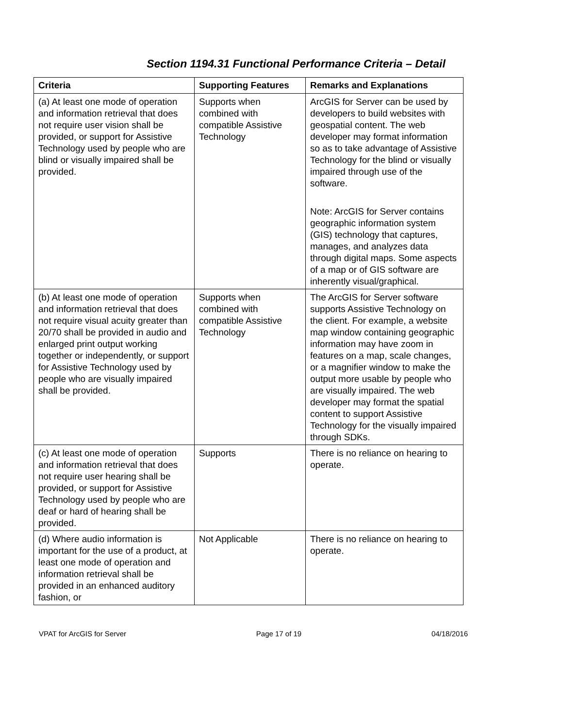Section 1194.31 Functional Performance Criteria – Detail
| Criteria | Supporting Features | Remarks and Explanations |
| --- | --- | --- |
| (a) At least one mode of operation and information retrieval that does not require user vision shall be provided, or support for Assistive Technology used by people who are blind or visually impaired shall be provided. | Supports when combined with compatible Assistive Technology | ArcGIS for Server can be used by developers to build websites with geospatial content. The web developer may format information so as to take advantage of Assistive Technology for the blind or visually impaired through use of the software. Note: ArcGIS for Server contains geographic information system (GIS) technology that captures, manages, and analyzes data through digital maps. Some aspects of a map or of GIS software are inherently visual/graphical. |
| (b) At least one mode of operation and information retrieval that does not require visual acuity greater than 20/70 shall be provided in audio and enlarged print output working together or independently, or support for Assistive Technology used by people who are visually impaired shall be provided. | Supports when combined with compatible Assistive Technology | The ArcGIS for Server software supports Assistive Technology on the client. For example, a website map window containing geographic information may have zoom in features on a map, scale changes, or a magnifier window to make the output more usable by people who are visually impaired. The web developer may format the spatial content to support Assistive Technology for the visually impaired through SDKs. |
| (c) At least one mode of operation and information retrieval that does not require user hearing shall be provided, or support for Assistive Technology used by people who are deaf or hard of hearing shall be provided. | Supports | There is no reliance on hearing to operate. |
| (d) Where audio information is important for the use of a product, at least one mode of operation and information retrieval shall be provided in an enhanced auditory fashion, or | Not Applicable | There is no reliance on hearing to operate. |
VPAT for ArcGIS for Server Page 17 of 19 04/18/2016